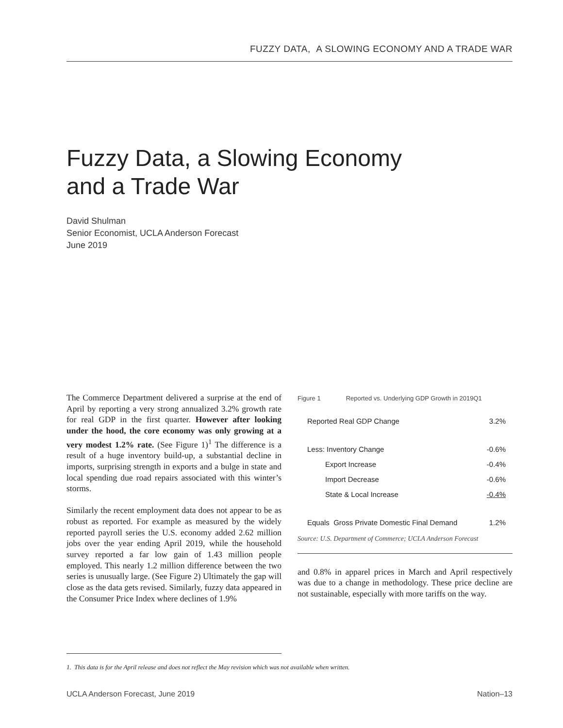FUZZY DATA, A SLOWING ECONOMY AND A TRADE WAR
Fuzzy Data, a Slowing Economy
and a Trade War
David Shulman
Senior Economist, UCLA Anderson Forecast
June 2019
The Commerce Department delivered a surprise at the end of April by reporting a very strong annualized 3.2% growth rate for real GDP in the first quarter. However after looking under the hood, the core economy was only growing at a very modest 1.2% rate. (See Figure 1)<sup>1</sup> The difference is a result of a huge inventory build-up, a substantial decline in imports, surprising strength in exports and a bulge in state and local spending due road repairs associated with this winter’s storms.
Similarly the recent employment data does not appear to be as robust as reported. For example as measured by the widely reported payroll series the U.S. economy added 2.62 million jobs over the year ending April 2019, while the household survey reported a far low gain of 1.43 million people employed. This nearly 1.2 million difference between the two series is unusually large. (See Figure 2) Ultimately the gap will close as the data gets revised. Similarly, fuzzy data appeared in the Consumer Price Index where declines of 1.9%
Figure 1 Reported vs. Underlying GDP Growth in 2019Q1
| Reported Real GDP Change | 3.2% |
| Less: Inventory Change | -0.6% |
| Export Increase | -0.4% |
| Import Decrease | -0.6% |
| State & Local Increase | -0.4% |
| Equals Gross Private Domestic Final Demand | 1.2% |
Source: U.S. Department of Commerce; UCLA Anderson Forecast
and 0.8% in apparel prices in March and April respectively was due to a change in methodology. These price decline are not sustainable, especially with more tariffs on the way.
1. This data is for the April release and does not reflect the May revision which was not available when written.
UCLA Anderson Forecast, June 2019 Nation–13